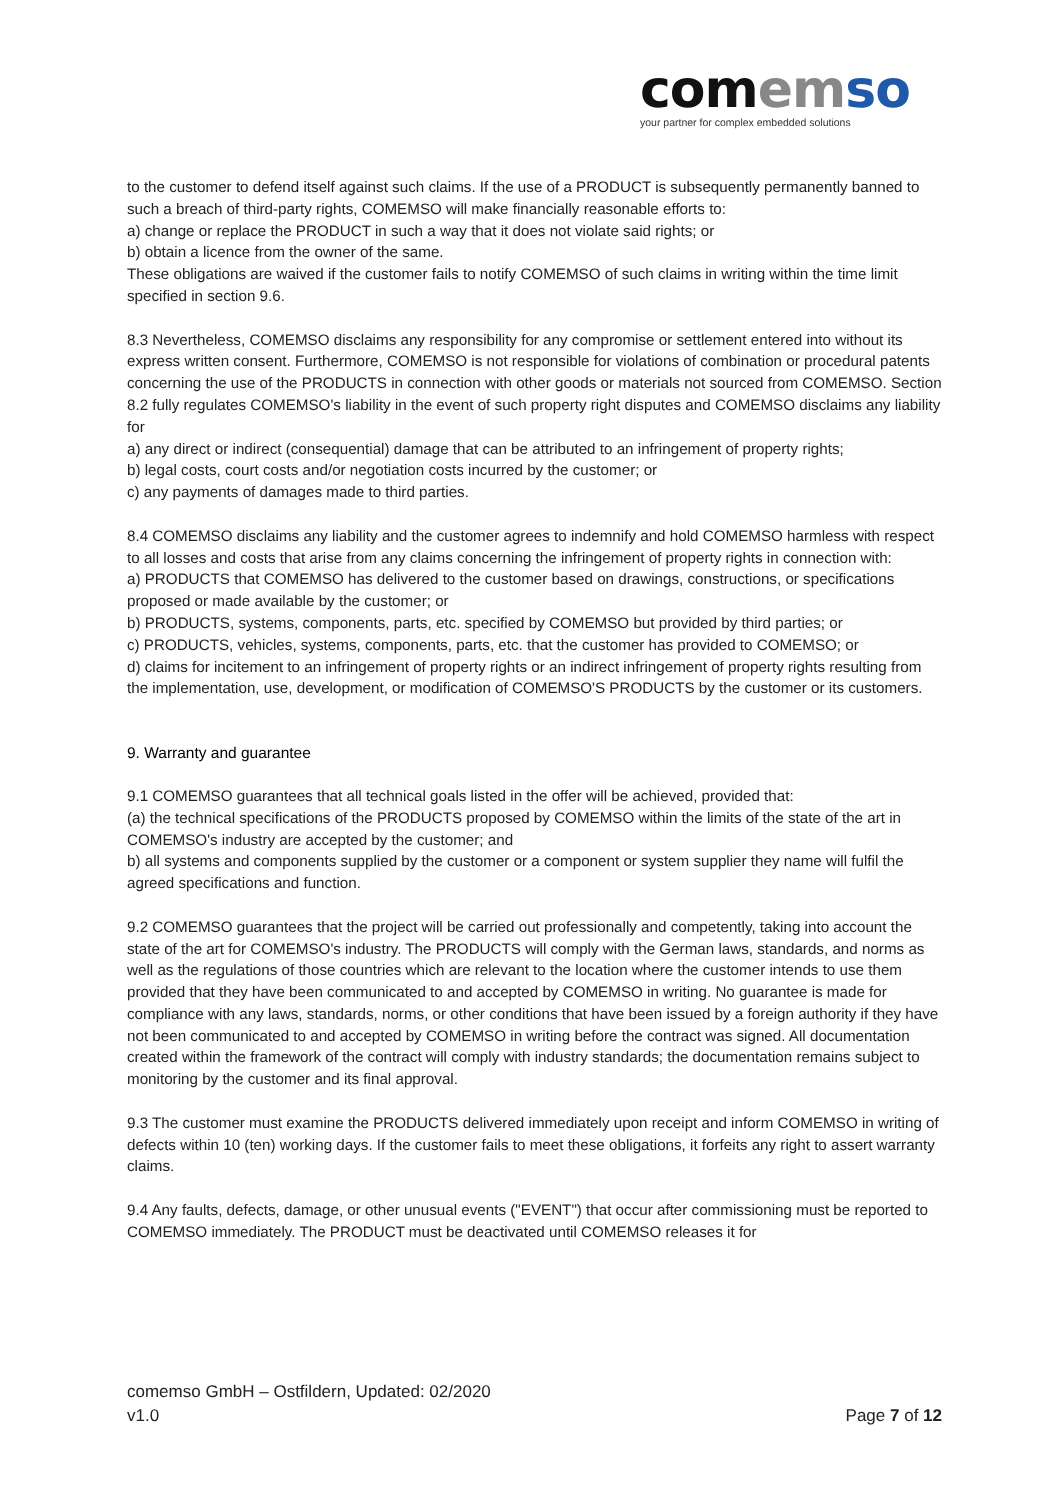com em so
your partner for complex embedded solutions
to the customer to defend itself against such claims. If the use of a PRODUCT is subsequently permanently banned to such a breach of third-party rights, COMEMSO will make financially reasonable efforts to:
a) change or replace the PRODUCT in such a way that it does not violate said rights; or
b) obtain a licence from the owner of the same.
These obligations are waived if the customer fails to notify COMEMSO of such claims in writing within the time limit specified in section 9.6.
8.3 Nevertheless, COMEMSO disclaims any responsibility for any compromise or settlement entered into without its express written consent. Furthermore, COMEMSO is not responsible for violations of combination or procedural patents concerning the use of the PRODUCTS in connection with other goods or materials not sourced from COMEMSO. Section 8.2 fully regulates COMEMSO's liability in the event of such property right disputes and COMEMSO disclaims any liability for
a) any direct or indirect (consequential) damage that can be attributed to an infringement of property rights;
b) legal costs, court costs and/or negotiation costs incurred by the customer; or
c) any payments of damages made to third parties.
8.4 COMEMSO disclaims any liability and the customer agrees to indemnify and hold COMEMSO harmless with respect to all losses and costs that arise from any claims concerning the infringement of property rights in connection with:
a) PRODUCTS that COMEMSO has delivered to the customer based on drawings, constructions, or specifications proposed or made available by the customer; or
b) PRODUCTS, systems, components, parts, etc. specified by COMEMSO but provided by third parties; or
c) PRODUCTS, vehicles, systems, components, parts, etc. that the customer has provided to COMEMSO; or
d) claims for incitement to an infringement of property rights or an indirect infringement of property rights resulting from the implementation, use, development, or modification of COMEMSO'S PRODUCTS by the customer or its customers.
9. Warranty and guarantee
9.1 COMEMSO guarantees that all technical goals listed in the offer will be achieved, provided that:
(a) the technical specifications of the PRODUCTS proposed by COMEMSO within the limits of the state of the art in COMEMSO's industry are accepted by the customer; and
b) all systems and components supplied by the customer or a component or system supplier they name will fulfil the agreed specifications and function.
9.2 COMEMSO guarantees that the project will be carried out professionally and competently, taking into account the state of the art for COMEMSO's industry. The PRODUCTS will comply with the German laws, standards, and norms as well as the regulations of those countries which are relevant to the location where the customer intends to use them provided that they have been communicated to and accepted by COMEMSO in writing. No guarantee is made for compliance with any laws, standards, norms, or other conditions that have been issued by a foreign authority if they have not been communicated to and accepted by COMEMSO in writing before the contract was signed. All documentation created within the framework of the contract will comply with industry standards; the documentation remains subject to monitoring by the customer and its final approval.
9.3 The customer must examine the PRODUCTS delivered immediately upon receipt and inform COMEMSO in writing of defects within 10 (ten) working days. If the customer fails to meet these obligations, it forfeits any right to assert warranty claims.
9.4 Any faults, defects, damage, or other unusual events ("EVENT") that occur after commissioning must be reported to COMEMSO immediately. The PRODUCT must be deactivated until COMEMSO releases it for
comemso GmbH – Ostfildern, Updated: 02/2020
v1.0 Page 7 of 12